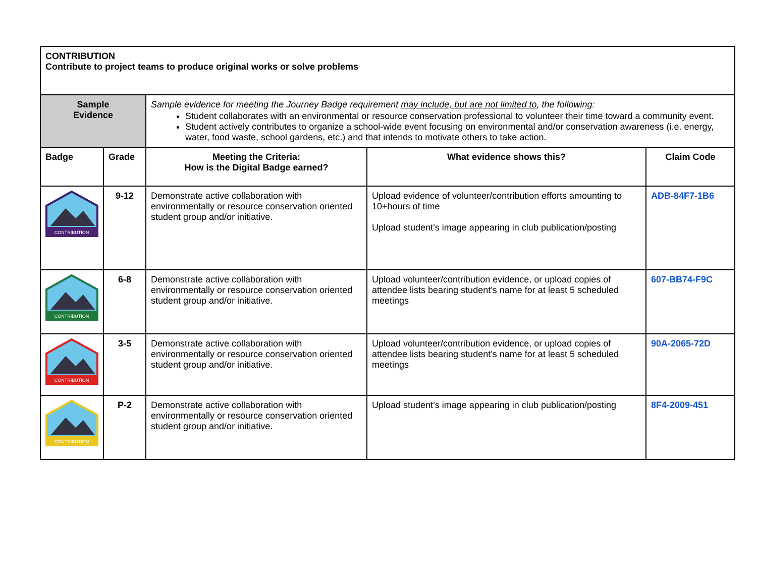| CONTRIBUTION Contribute to project teams to produce original works or solve problems | | | | |
| Sample Evidence | | Sample evidence for meeting the Journey Badge requirement may include, but are not limited to , the following: Student collaborates with an environmental or resource conservation professional to volunteer their time toward a community event. Student actively contributes to organize a school-wide event focusing on environmental and/or conservation awareness (i.e. energy, water, food waste, school gardens, etc.) and that intends to motivate others to take action. | | |
| Badge | Grade | Meeting the Criteria: How is the Digital Badge earned? | What evidence shows this? | Claim Code |
| CONTRIBUTION | 9-12 | Demonstrate active collaboration with environmentally or resource conservation oriented student group and/or initiative. | Upload evidence of volunteer/contribution efforts amounting to 10+hours of time Upload student’s image appearing in club publication/posting | ADB-84F7-1B6 |
| CONTRIBUTION | 6-8 | Demonstrate active collaboration with environmentally or resource conservation oriented student group and/or initiative. | Upload volunteer/contribution evidence, or upload copies of attendee lists bearing student’s name for at least 5 scheduled meetings | 607-BB74-F9C |
| CONTRIBUTION | 3-5 | Demonstrate active collaboration with environmentally or resource conservation oriented student group and/or initiative. | Upload volunteer/contribution evidence, or upload copies of attendee lists bearing student’s name for at least 5 scheduled meetings | 90A-2065-72D |
| CONTRIBUTION | P-2 | Demonstrate active collaboration with environmentally or resource conservation oriented student group and/or initiative. | Upload student’s image appearing in club publication/posting | 8F4-2009-451 |